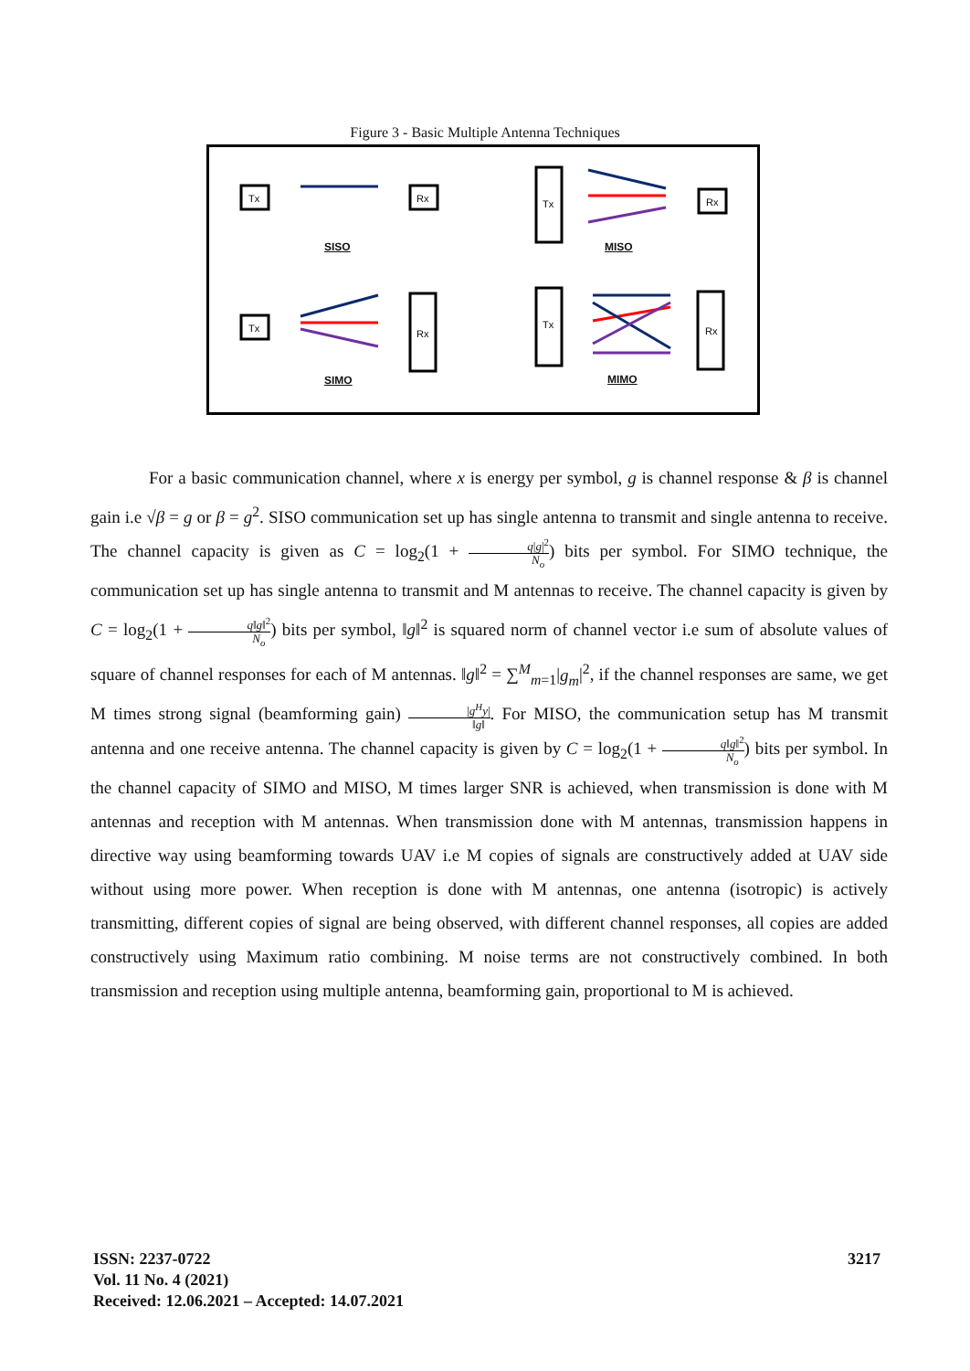Figure 3 - Basic Multiple Antenna Techniques
Tx
Rx
Tx
Rx
Tx
Rx
Tx
Rx
SISO MISO
SIMO MIMO
For a basic communication channel, where x is energy per symbol, g is channel response & β is channel gain i.e √β = g or β = g<sup>2</sup>. SISO communication set up has single antenna to transmit and single antenna to receive. The channel capacity is given as C = log<sub>2</sub>(1 + q|g|<sup>2</sup> N<sub>o</sub>) bits per symbol. For SIMO technique, the communication set up has single antenna to transmit and M antennas to receive. The channel capacity is given by C = log<sub>2</sub>(1 + q‖g‖<sup>2</sup> N<sub>o</sub>) bits per symbol, ‖g‖<sup>2</sup> is squared norm of channel vector i.e sum of absolute values of square of channel responses for each of M antennas. ‖g‖<sup>2</sup> = ∑<sup>M</sup><sub>m=1</sub>|g<sub>m</sub>|<sup>2</sup>, if the channel responses are same, we get M times strong signal (beamforming gain) |g<sup>H</sup>y| ‖g‖. For MISO, the communication setup has M transmit antenna and one receive antenna. The channel capacity is given by C = log<sub>2</sub>(1 + q‖g‖<sup>2</sup> N<sub>o</sub>) bits per symbol. In the channel capacity of SIMO and MISO, M times larger SNR is achieved, when transmission is done with M antennas and reception with M antennas. When transmission done with M antennas, transmission happens in directive way using beamforming towards UAV i.e M copies of signals are constructively added at UAV side without using more power. When reception is done with M antennas, one antenna (isotropic) is actively transmitting, different copies of signal are being observed, with different channel responses, all copies are added constructively using Maximum ratio combining. M noise terms are not constructively combined. In both transmission and reception using multiple antenna, beamforming gain, proportional to M is achieved.
ISSN: 2237-0722
Vol. 11 No. 4 (2021)
Received: 12.06.2021 – Accepted: 14.07.2021
3217